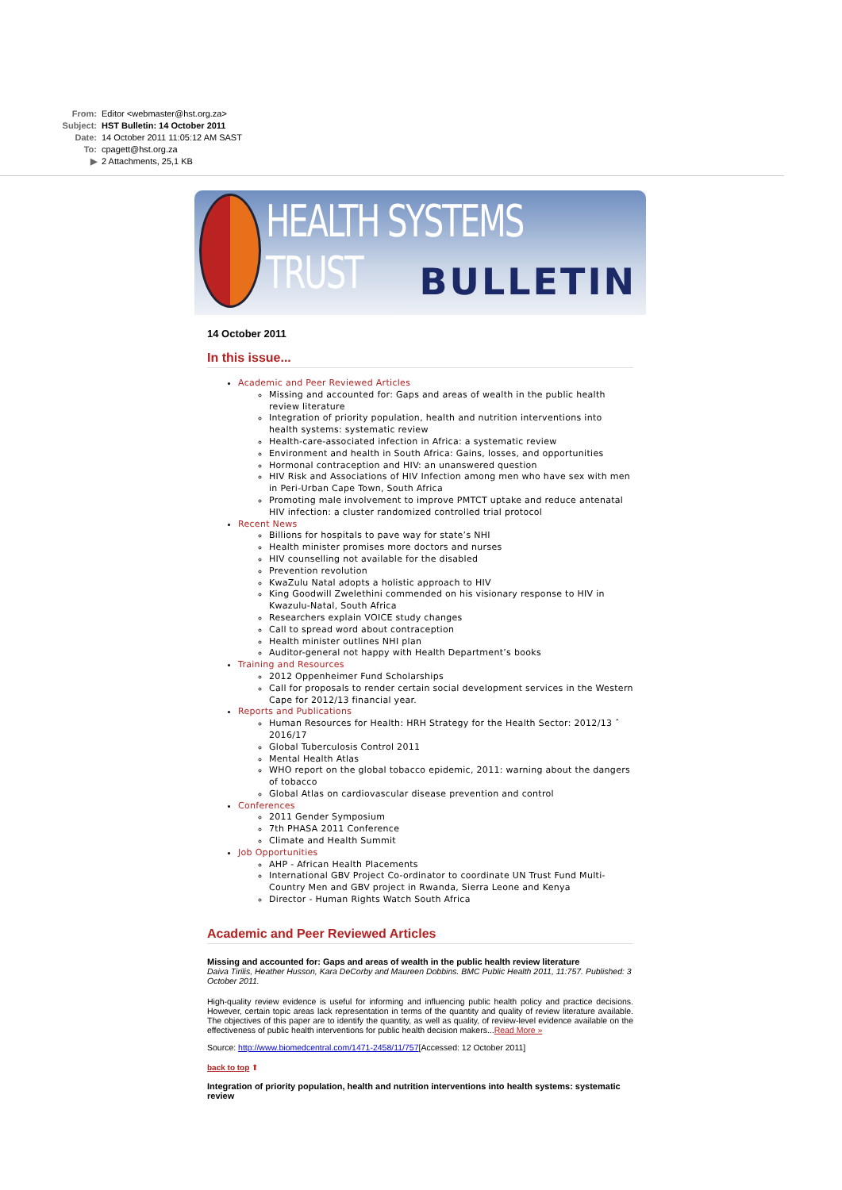From: Editor <webmaster@hst.org.za>
Subject: HST Bulletin: 14 October 2011
Date: 14 October 2011 11:05:12 AM SAST
To: cpagett@hst.org.za
▶ 2 Attachments, 25,1 KB
HEALTH SYSTEMS TRUST
BULLETIN
14 October 2011
In this issue...
Academic and Peer Reviewed Articles
Missing and accounted for: Gaps and areas of wealth in the public health review literature
Integration of priority population, health and nutrition interventions into health systems: systematic review
Health-care-associated infection in Africa: a systematic review
Environment and health in South Africa: Gains, losses, and opportunities
Hormonal contraception and HIV: an unanswered question
HIV Risk and Associations of HIV Infection among men who have sex with men in Peri-Urban Cape Town, South Africa
Promoting male involvement to improve PMTCT uptake and reduce antenatal HIV infection: a cluster randomized controlled trial protocol
Recent News
Billions for hospitals to pave way for state’s NHI
Health minister promises more doctors and nurses
HIV counselling not available for the disabled
Prevention revolution
KwaZulu Natal adopts a holistic approach to HIV
King Goodwill Zwelethini commended on his visionary response to HIV in Kwazulu-Natal, South Africa
Researchers explain VOICE study changes
Call to spread word about contraception
Health minister outlines NHI plan
Auditor-general not happy with Health Department’s books
Training and Resources
2012 Oppenheimer Fund Scholarships
Call for proposals to render certain social development services in the Western Cape for 2012/13 financial year.
Reports and Publications
Human Resources for Health: HRH Strategy for the Health Sector: 2012/13 ˆ 2016/17
Global Tuberculosis Control 2011
Mental Health Atlas
WHO report on the global tobacco epidemic, 2011: warning about the dangers of tobacco
Global Atlas on cardiovascular disease prevention and control
Conferences
2011 Gender Symposium
7th PHASA 2011 Conference
Climate and Health Summit
Job Opportunities
AHP - African Health Placements
International GBV Project Co-ordinator to coordinate UN Trust Fund Multi-Country Men and GBV project in Rwanda, Sierra Leone and Kenya
Director - Human Rights Watch South Africa
Academic and Peer Reviewed Articles
Missing and accounted for: Gaps and areas of wealth in the public health review literature
Daiva Tirilis, Heather Husson, Kara DeCorby and Maureen Dobbins. BMC Public Health 2011, 11:757. Published: 3 October 2011.
High-quality review evidence is useful for informing and influencing public health policy and practice decisions. However, certain topic areas lack representation in terms of the quantity and quality of review literature available. The objectives of this paper are to identify the quantity, as well as quality, of review-level evidence available on the effectiveness of public health interventions for public health decision makers...Read More »
Source: http://www.biomedcentral.com/1471-2458/11/757[Accessed: 12 October 2011]
back to top ⬆
Integration of priority population, health and nutrition interventions into health systems: systematic review